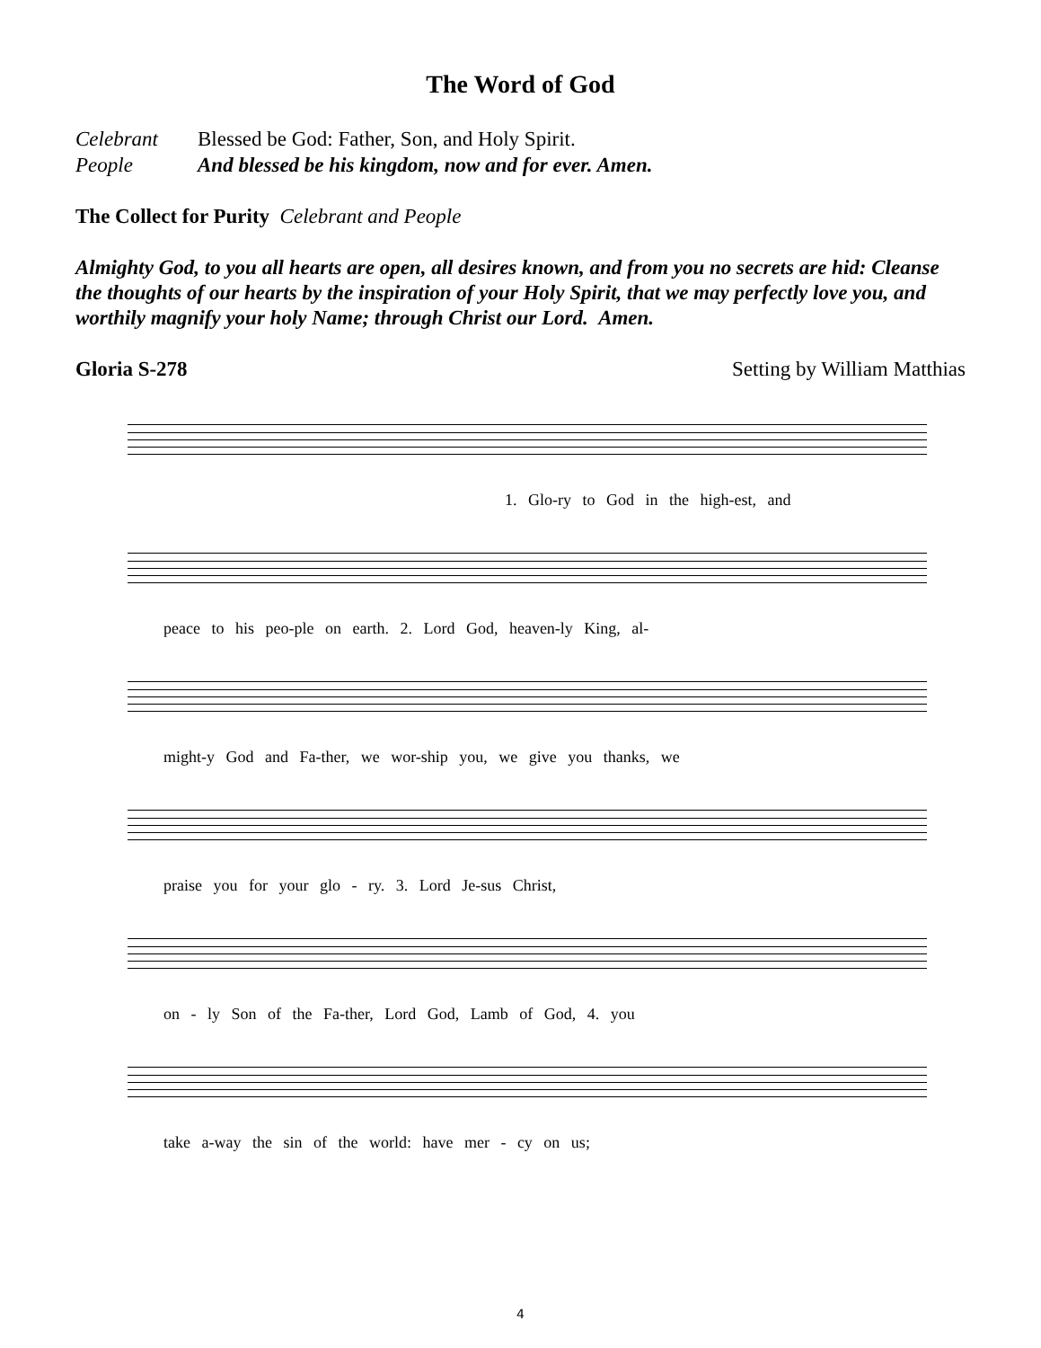The Word of God
Celebrant Blessed be God: Father, Son, and Holy Spirit.
People And blessed be his kingdom, now and for ever. Amen.
The Collect for Purity Celebrant and People
Almighty God, to you all hearts are open, all desires known, and from you no secrets are hid: Cleanse the thoughts of our hearts by the inspiration of your Holy Spirit, that we may perfectly love you, and worthily magnify your holy Name; through Christ our Lord. Amen.
Gloria S-278 Setting by William Matthias
1. Glo-ry to God in the high-est, and
peace to his peo-ple on earth. 2. Lord God, heaven-ly King, al-
might-y God and Fa-ther, we wor-ship you, we give you thanks, we
praise you for your glo - ry. 3. Lord Je-sus Christ,
on - ly Son of the Fa-ther, Lord God, Lamb of God, 4. you
take a-way the sin of the world: have mer - cy on us;
4